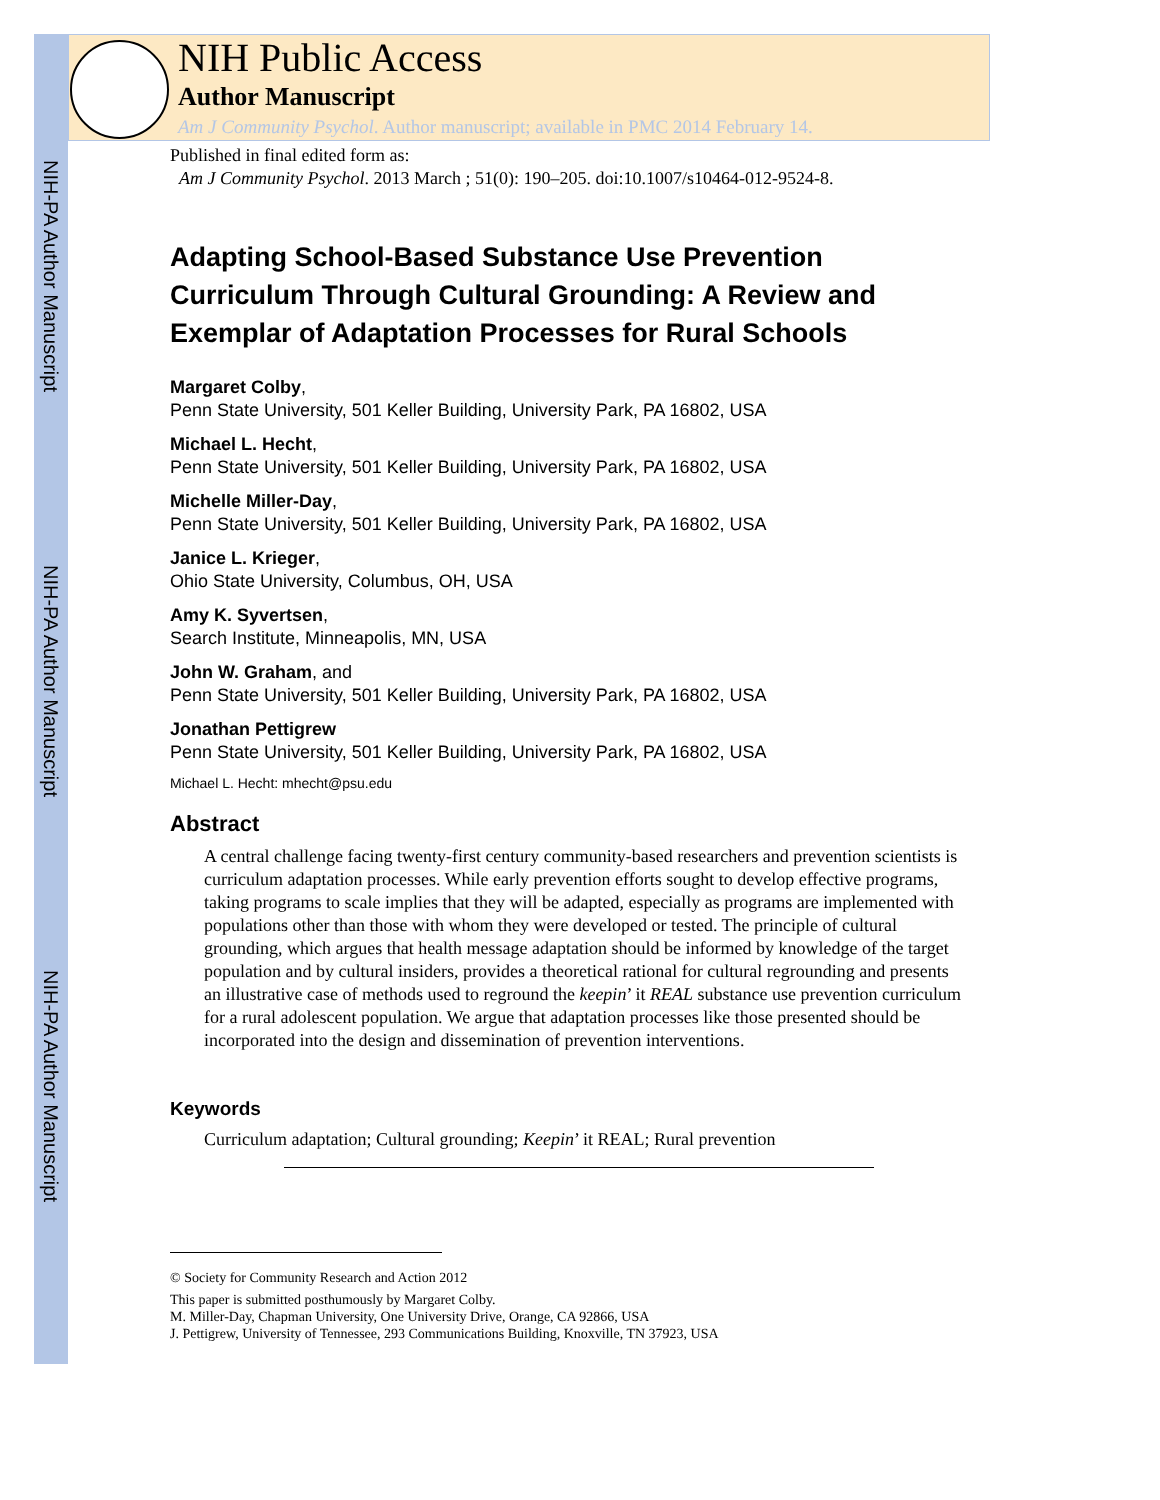NIH-PA Author Manuscript
NIH-PA Author Manuscript
NIH-PA Author Manuscript
NIH Public Access
Author Manuscript
Am J Community Psychol. Author manuscript; available in PMC 2014 February 14.
Published in final edited form as:
Am J Community Psychol. 2013 March ; 51(0): 190–205. doi:10.1007/s10464-012-9524-8.
Adapting School-Based Substance Use Prevention Curriculum Through Cultural Grounding: A Review and Exemplar of Adaptation Processes for Rural Schools
Margaret Colby,
Penn State University, 501 Keller Building, University Park, PA 16802, USA
Michael L. Hecht,
Penn State University, 501 Keller Building, University Park, PA 16802, USA
Michelle Miller-Day,
Penn State University, 501 Keller Building, University Park, PA 16802, USA
Janice L. Krieger,
Ohio State University, Columbus, OH, USA
Amy K. Syvertsen,
Search Institute, Minneapolis, MN, USA
John W. Graham, and
Penn State University, 501 Keller Building, University Park, PA 16802, USA
Jonathan Pettigrew
Penn State University, 501 Keller Building, University Park, PA 16802, USA
Michael L. Hecht: mhecht@psu.edu
Abstract
A central challenge facing twenty-first century community-based researchers and prevention scientists is curriculum adaptation processes. While early prevention efforts sought to develop effective programs, taking programs to scale implies that they will be adapted, especially as programs are implemented with populations other than those with whom they were developed or tested. The principle of cultural grounding, which argues that health message adaptation should be informed by knowledge of the target population and by cultural insiders, provides a theoretical rational for cultural regrounding and presents an illustrative case of methods used to reground the keepin’ it REAL substance use prevention curriculum for a rural adolescent population. We argue that adaptation processes like those presented should be incorporated into the design and dissemination of prevention interventions.
Keywords
Curriculum adaptation; Cultural grounding; Keepin’ it REAL; Rural prevention
© Society for Community Research and Action 2012
This paper is submitted posthumously by Margaret Colby.
M. Miller-Day, Chapman University, One University Drive, Orange, CA 92866, USA
J. Pettigrew, University of Tennessee, 293 Communications Building, Knoxville, TN 37923, USA